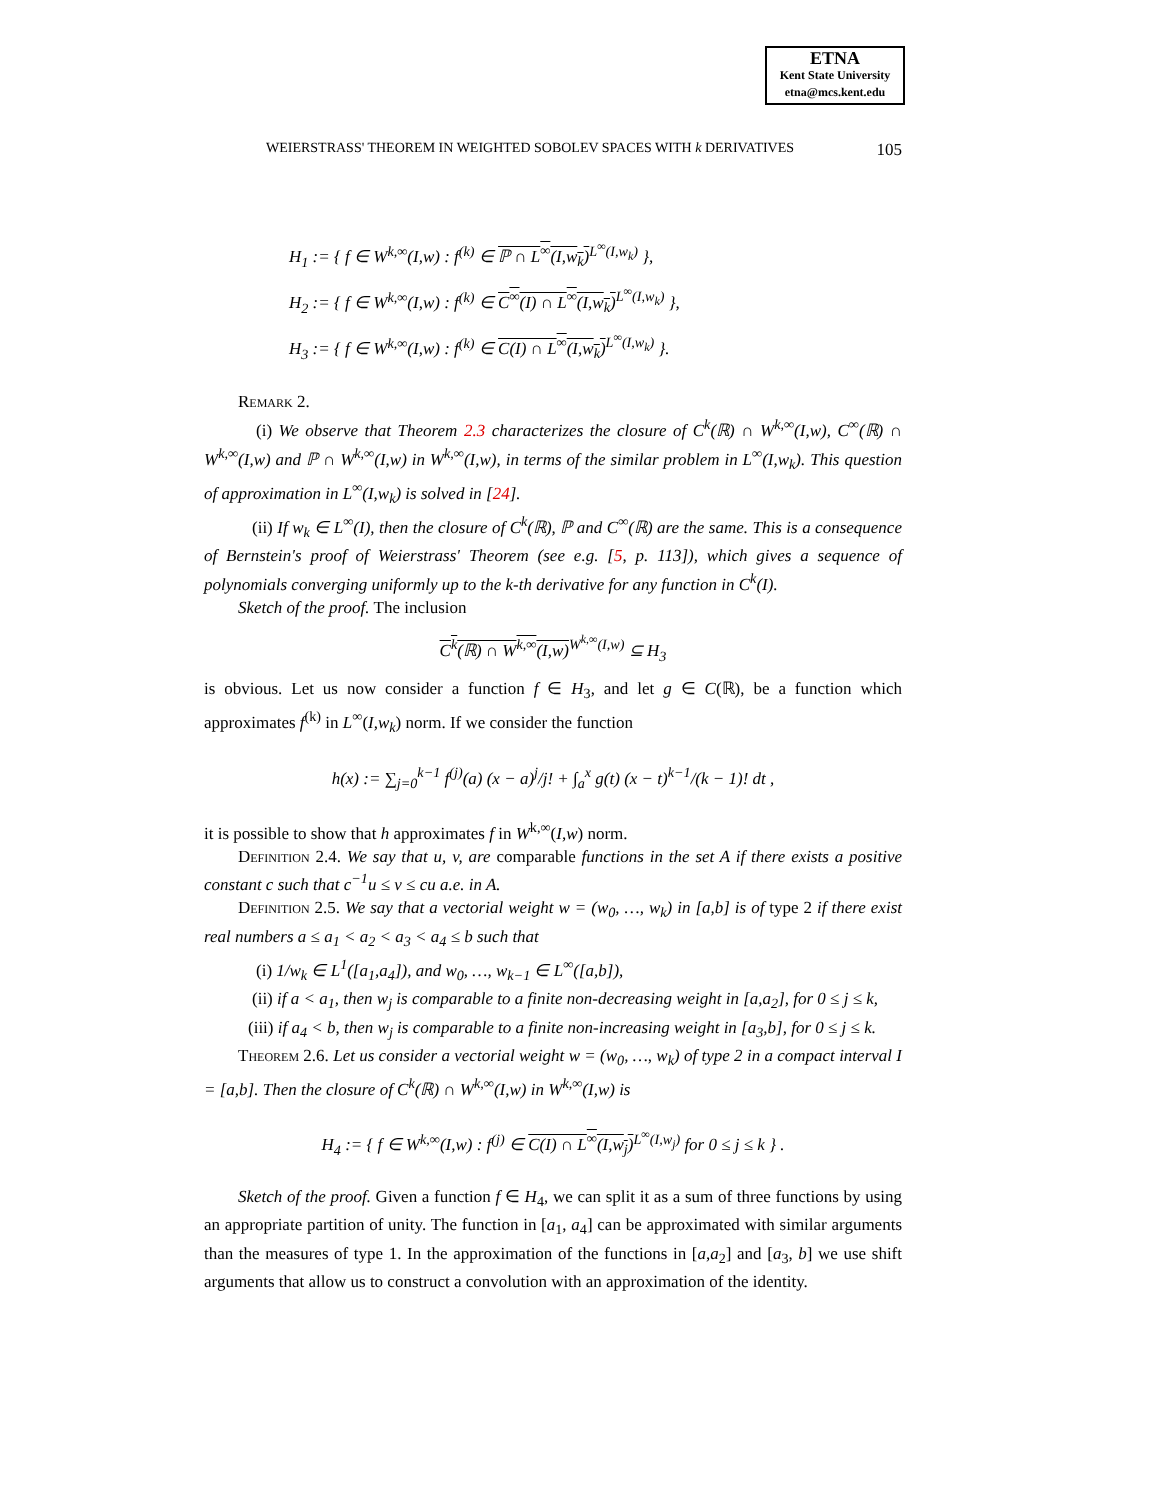ETNA
Kent State University
etna@mcs.kent.edu
WEIERSTRASS' THEOREM IN WEIGHTED SOBOLEV SPACES WITH k DERIVATIVES 105
H<sub>1</sub> := { f ∈ W<sup>k,∞</sup>(I,w) : f<sup>(k)</sup> ∈ ℙ ∩ L<sup>∞</sup>(I,w<sub>k</sub>)<sup>L<sup>∞</sup>(I,w<sub>k</sub>)</sup> },
H<sub>2</sub> := { f ∈ W<sup>k,∞</sup>(I,w) : f<sup>(k)</sup> ∈ C<sup>∞</sup>(I) ∩ L<sup>∞</sup>(I,w<sub>k</sub>)<sup>L<sup>∞</sup>(I,w<sub>k</sub>)</sup> },
H<sub>3</sub> := { f ∈ W<sup>k,∞</sup>(I,w) : f<sup>(k)</sup> ∈ C(I) ∩ L<sup>∞</sup>(I,w<sub>k</sub>)<sup>L<sup>∞</sup>(I,w<sub>k</sub>)</sup> }.
Remark 2.
(i) We observe that Theorem 2.3 characterizes the closure of C<sup>k</sup>(ℝ) ∩ W<sup>k,∞</sup>(I,w), C<sup>∞</sup>(ℝ) ∩ W<sup>k,∞</sup>(I,w) and ℙ ∩ W<sup>k,∞</sup>(I,w) in W<sup>k,∞</sup>(I,w), in terms of the similar problem in L<sup>∞</sup>(I,w<sub>k</sub>). This question of approximation in L<sup>∞</sup>(I,w<sub>k</sub>) is solved in [24].
(ii) If w<sub>k</sub> ∈ L<sup>∞</sup>(I), then the closure of C<sup>k</sup>(ℝ), ℙ and C<sup>∞</sup>(ℝ) are the same. This is a consequence of Bernstein's proof of Weierstrass' Theorem (see e.g. [5, p. 113]), which gives a sequence of polynomials converging uniformly up to the k-th derivative for any function in C<sup>k</sup>(I).
Sketch of the proof. The inclusion
C<sup>k</sup>(ℝ) ∩ W<sup>k,∞</sup>(I,w)<sup>W<sup>k,∞</sup>(I,w)</sup> ⊆ H<sub>3</sub>
is obvious. Let us now consider a function f ∈ H<sub>3</sub>, and let g ∈ C(ℝ), be a function which approximates f<sup>(k)</sup> in L<sup>∞</sup>(I,w<sub>k</sub>) norm. If we consider the function
h(x) := ∑<sub>j=0</sub><sup>k−1</sup> f<sup>(j)</sup>(a) (x − a)<sup>j</sup>/j! + ∫<sub>a</sub><sup>x</sup> g(t) (x − t)<sup>k−1</sup>/(k − 1)! dt ,
it is possible to show that h approximates f in W<sup>k,∞</sup>(I,w) norm.
Definition 2.4. We say that u, v, are comparable functions in the set A if there exists a positive constant c such that c<sup>−1</sup>u ≤ v ≤ cu a.e. in A.
Definition 2.5. We say that a vectorial weight w = (w<sub>0</sub>, …, w<sub>k</sub>) in [a,b] is of type 2 if there exist real numbers a ≤ a<sub>1</sub> < a<sub>2</sub> < a<sub>3</sub> < a<sub>4</sub> ≤ b such that
(i) 1/w<sub>k</sub> ∈ L<sup>1</sup>([a<sub>1</sub>,a<sub>4</sub>]), and w<sub>0</sub>, …, w<sub>k−1</sub> ∈ L<sup>∞</sup>([a,b]),
(ii) if a < a<sub>1</sub>, then w<sub>j</sub> is comparable to a finite non-decreasing weight in [a,a<sub>2</sub>], for 0 ≤ j ≤ k,
(iii) if a<sub>4</sub> < b, then w<sub>j</sub> is comparable to a finite non-increasing weight in [a<sub>3</sub>,b], for 0 ≤ j ≤ k.
Theorem 2.6. Let us consider a vectorial weight w = (w<sub>0</sub>, …, w<sub>k</sub>) of type 2 in a compact interval I = [a,b]. Then the closure of C<sup>k</sup>(ℝ) ∩ W<sup>k,∞</sup>(I,w) in W<sup>k,∞</sup>(I,w) is
H<sub>4</sub> := { f ∈ W<sup>k,∞</sup>(I,w) : f<sup>(j)</sup> ∈ C(I) ∩ L<sup>∞</sup>(I,w<sub>j</sub>)<sup>L<sup>∞</sup>(I,w<sub>j</sub>)</sup> for 0 ≤ j ≤ k } .
Sketch of the proof. Given a function f ∈ H<sub>4</sub>, we can split it as a sum of three functions by using an appropriate partition of unity. The function in [a<sub>1</sub>, a<sub>4</sub>] can be approximated with similar arguments than the measures of type 1. In the approximation of the functions in [a,a<sub>2</sub>] and [a<sub>3</sub>, b] we use shift arguments that allow us to construct a convolution with an approximation of the identity.